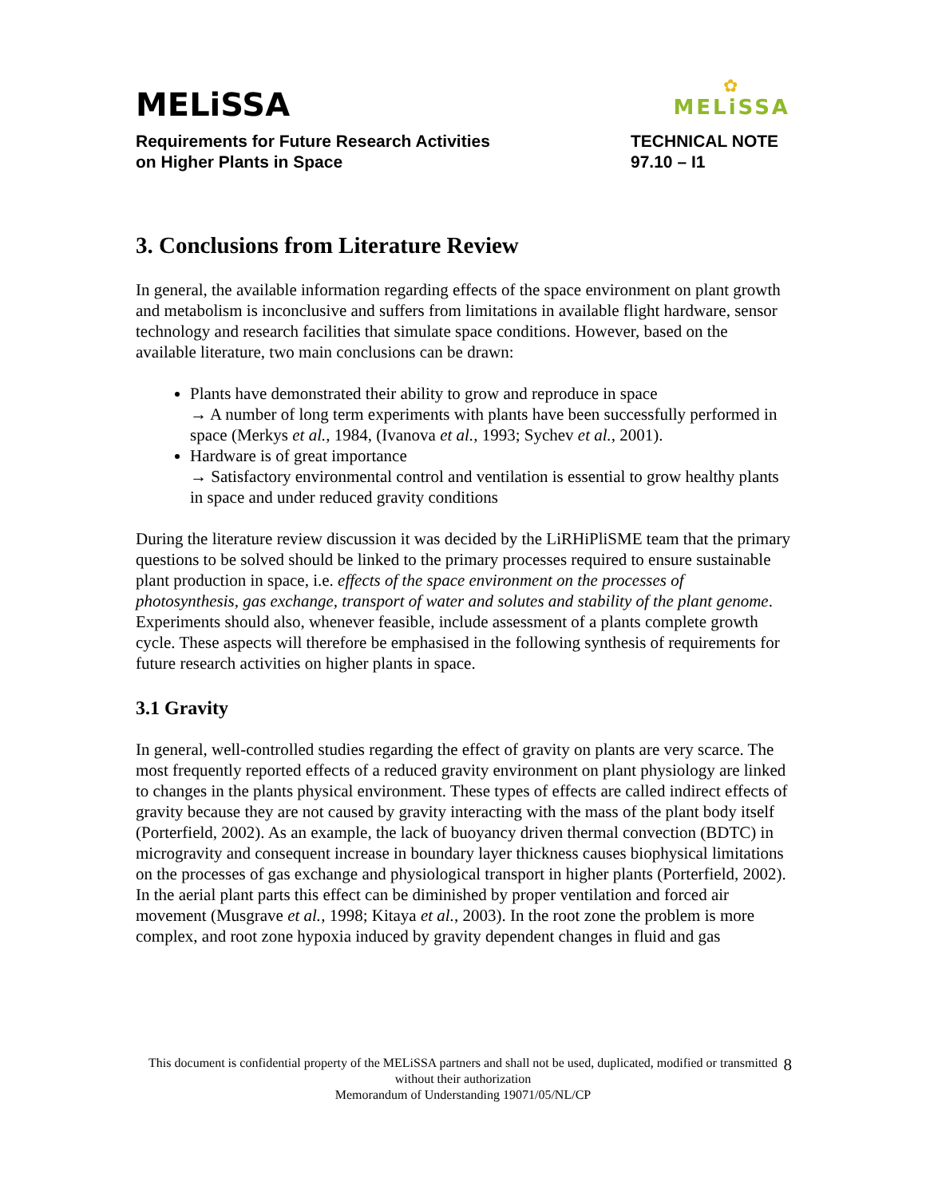✿
MELiSSA
MELiSSA
Requirements for Future Research Activities
on Higher Plants in Space
TECHNICAL NOTE
97.10 – I1
3. Conclusions from Literature Review
In general, the available information regarding effects of the space environment on plant growth and metabolism is inconclusive and suffers from limitations in available flight hardware, sensor technology and research facilities that simulate space conditions. However, based on the available literature, two main conclusions can be drawn:
Plants have demonstrated their ability to grow and reproduce in space
→ A number of long term experiments with plants have been successfully performed in space (Merkys et al., 1984, (Ivanova et al., 1993; Sychev et al., 2001).
Hardware is of great importance
→ Satisfactory environmental control and ventilation is essential to grow healthy plants in space and under reduced gravity conditions
During the literature review discussion it was decided by the LiRHiPliSME team that the primary questions to be solved should be linked to the primary processes required to ensure sustainable plant production in space, i.e. effects of the space environment on the processes of photosynthesis, gas exchange, transport of water and solutes and stability of the plant genome. Experiments should also, whenever feasible, include assessment of a plants complete growth cycle. These aspects will therefore be emphasised in the following synthesis of requirements for future research activities on higher plants in space.
3.1 Gravity
In general, well-controlled studies regarding the effect of gravity on plants are very scarce. The most frequently reported effects of a reduced gravity environment on plant physiology are linked to changes in the plants physical environment. These types of effects are called indirect effects of gravity because they are not caused by gravity interacting with the mass of the plant body itself (Porterfield, 2002). As an example, the lack of buoyancy driven thermal convection (BDTC) in microgravity and consequent increase in boundary layer thickness causes biophysical limitations on the processes of gas exchange and physiological transport in higher plants (Porterfield, 2002). In the aerial plant parts this effect can be diminished by proper ventilation and forced air movement (Musgrave et al., 1998; Kitaya et al., 2003). In the root zone the problem is more complex, and root zone hypoxia induced by gravity dependent changes in fluid and gas
This document is confidential property of the MELiSSA partners and shall not be used, duplicated, modified or transmitted without their authorization
Memorandum of Understanding 19071/05/NL/CP
8